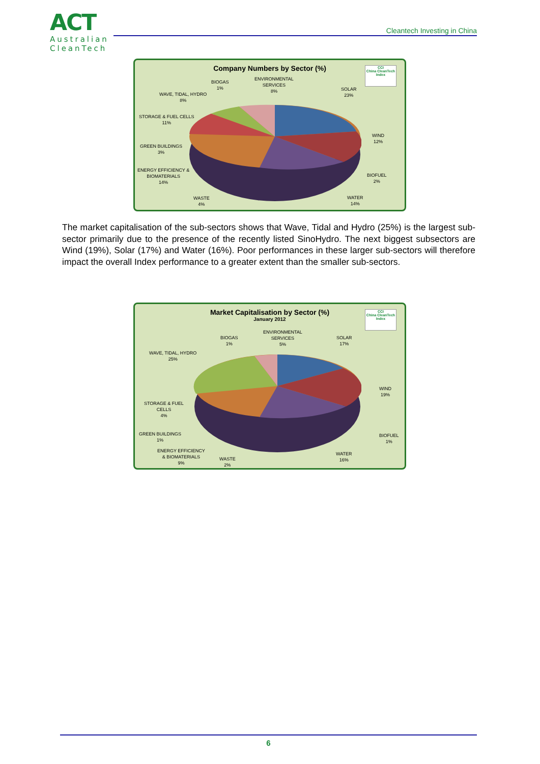ACT
Australian
CleanTech
Cleantech Investing in China
Company Numbers by Sector (%)
CCI
China CleanTech Index
BIOGAS
1%
ENVIRONMENTAL
SERVICES
8% SOLAR
23% WAVE, TIDAL, HYDRO
8%
STORAGE & FUEL CELLS
11%
WIND
12%
GREEN BUILDINGS
3%
ENERGY EFFICIENCY &
BIOMATERIALS
14%
BIOFUEL
2%
WASTE
4%
WATER
14%
The market capitalisation of the sub-sectors shows that Wave, Tidal and Hydro (25%) is the largest sub-sector primarily due to the presence of the recently listed SinoHydro. The next biggest subsectors are Wind (19%), Solar (17%) and Water (16%). Poor performances in these larger sub-sectors will therefore impact the overall Index performance to a greater extent than the smaller sub-sectors.
Market Capitalisation by Sector (%)
January 2012
CCI
China CleanTech Index
BIOGAS
1%
ENVIRONMENTAL
SERVICES
5%
SOLAR
17%
WAVE, TIDAL, HYDRO
25%
WIND
19%
STORAGE & FUEL
CELLS
4%
GREEN BUILDINGS
1%
BIOFUEL
1%
ENERGY EFFICIENCY
& BIOMATERIALS
9%
WASTE
2%
WATER
16%
6